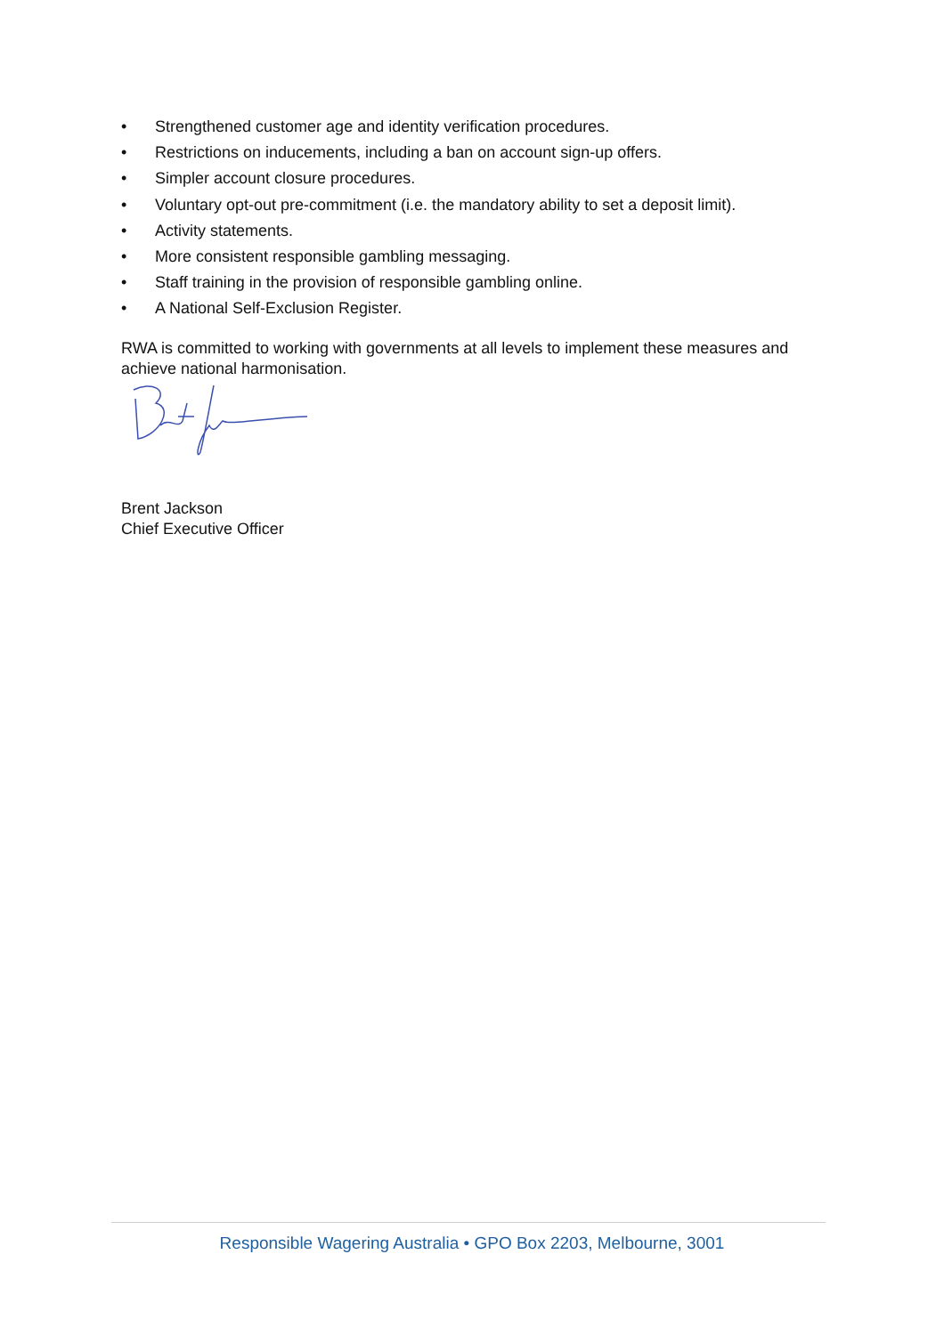• Strengthened customer age and identity verification procedures.
• Restrictions on inducements, including a ban on account sign-up offers.
• Simpler account closure procedures.
• Voluntary opt-out pre-commitment (i.e. the mandatory ability to set a deposit limit).
• Activity statements.
• More consistent responsible gambling messaging.
• Staff training in the provision of responsible gambling online.
• A National Self-Exclusion Register.
RWA is committed to working with governments at all levels to implement these measures and achieve national harmonisation.
Brent Jackson
Chief Executive Officer
Responsible Wagering Australia • GPO Box 2203, Melbourne, 3001